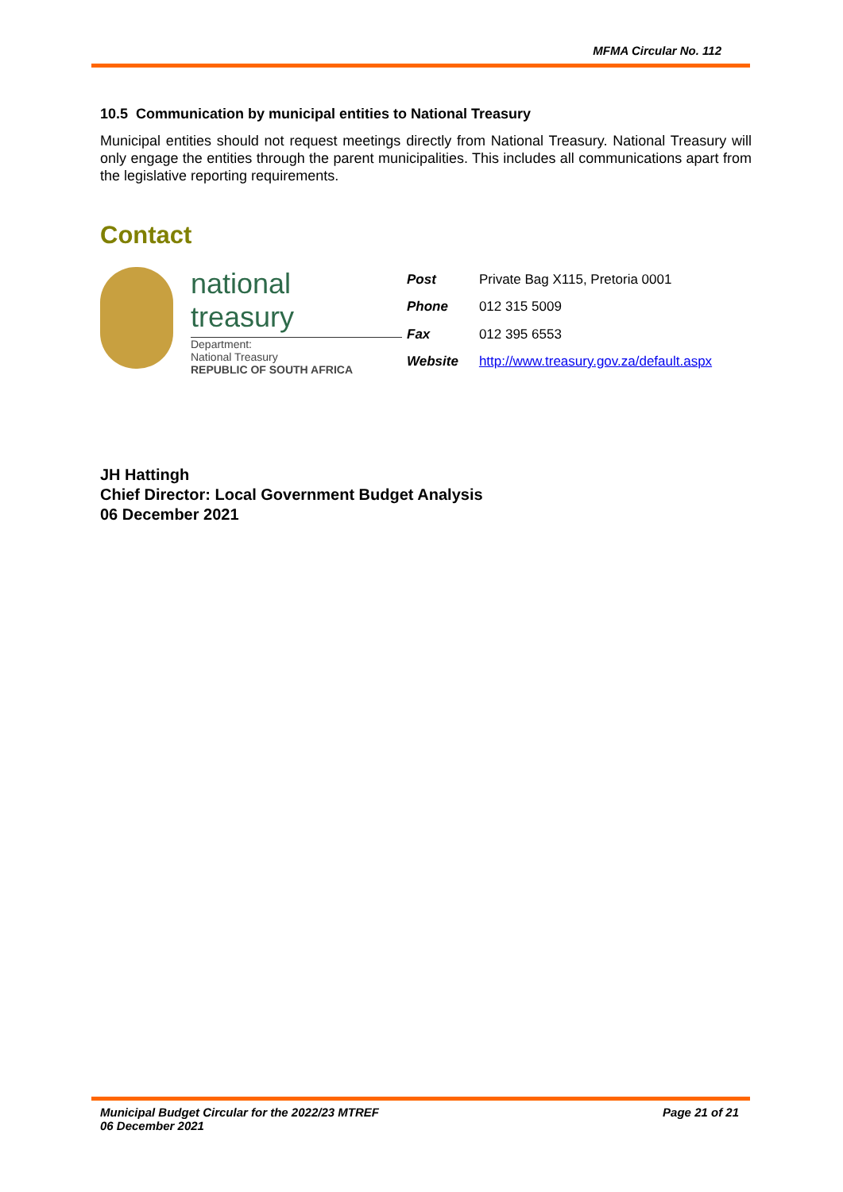MFMA Circular No. 112
10.5 Communication by municipal entities to National Treasury
Municipal entities should not request meetings directly from National Treasury. National Treasury will only engage the entities through the parent municipalities. This includes all communications apart from the legislative reporting requirements.
Contact
national treasury
Department:
National Treasury
REPUBLIC OF SOUTH AFRICA
| Post | Private Bag X115, Pretoria 0001 |
| Phone | 012 315 5009 |
| Fax | 012 395 6553 |
| Website | http://www.treasury.gov.za/default.aspx |
JH Hattingh
Chief Director: Local Government Budget Analysis
06 December 2021
Municipal Budget Circular for the 2022/23 MTREF
06 December 2021 Page 21 of 21